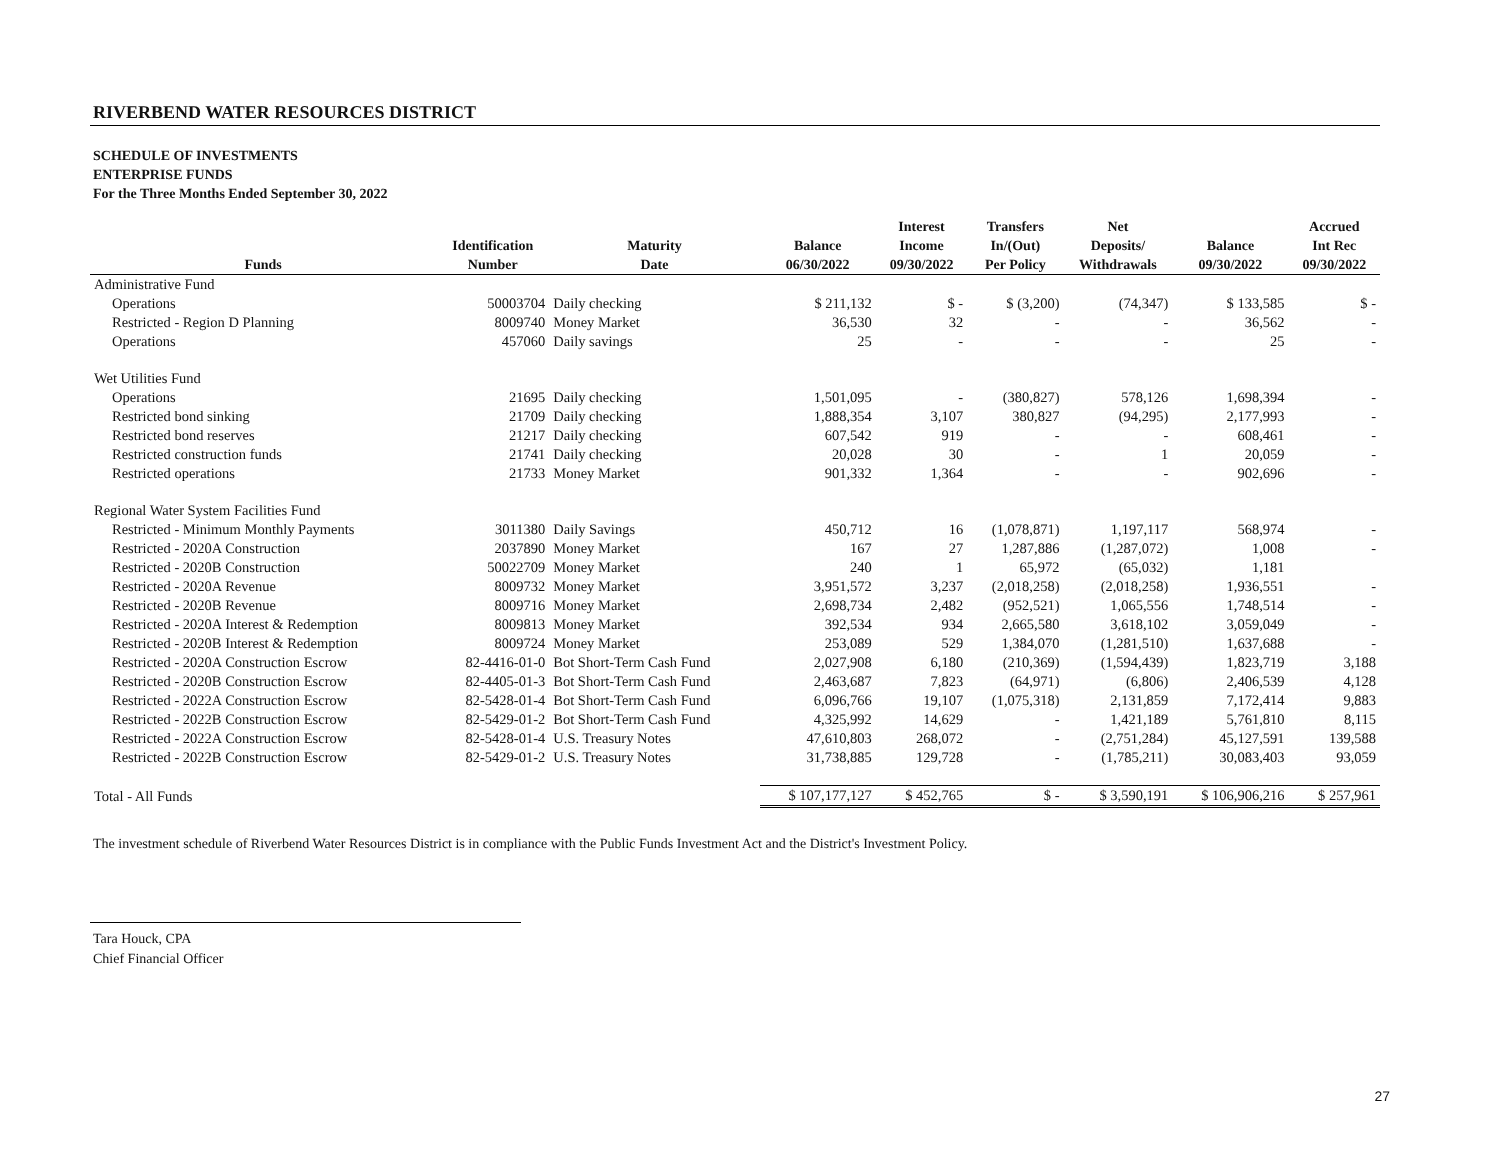RIVERBEND WATER RESOURCES DISTRICT
SCHEDULE OF INVESTMENTS
ENTERPRISE FUNDS
For the Three Months Ended September 30, 2022
| Funds | Identification Number | Maturity Date | Balance 06/30/2022 | Interest Income 09/30/2022 | Transfers In/(Out) Per Policy | Net Deposits/ Withdrawals | Balance 09/30/2022 | Accrued Int Rec 09/30/2022 |
| --- | --- | --- | --- | --- | --- | --- | --- | --- |
| Administrative Fund | | | | | | | | |
| Operations | 50003704 | Daily checking | $ 211,132 | $ - | $ (3,200) | (74,347) | $ 133,585 | $ - |
| Restricted - Region D Planning | 8009740 | Money Market | 36,530 | 32 | - | - | 36,562 | - |
| Operations | 457060 | Daily savings | 25 | - | - | - | 25 | - |
| Wet Utilities Fund | | | | | | | | |
| Operations | 21695 | Daily checking | 1,501,095 | - | (380,827) | 578,126 | 1,698,394 | - |
| Restricted bond sinking | 21709 | Daily checking | 1,888,354 | 3,107 | 380,827 | (94,295) | 2,177,993 | - |
| Restricted bond reserves | 21217 | Daily checking | 607,542 | 919 | - | - | 608,461 | - |
| Restricted construction funds | 21741 | Daily checking | 20,028 | 30 | - | 1 | 20,059 | - |
| Restricted operations | 21733 | Money Market | 901,332 | 1,364 | - | - | 902,696 | - |
| Regional Water System Facilities Fund | | | | | | | | |
| Restricted - Minimum Monthly Payments | 3011380 | Daily Savings | 450,712 | 16 | (1,078,871) | 1,197,117 | 568,974 | - |
| Restricted - 2020A Construction | 2037890 | Money Market | 167 | 27 | 1,287,886 | (1,287,072) | 1,008 | - |
| Restricted - 2020B Construction | 50022709 | Money Market | 240 | 1 | 65,972 | (65,032) | 1,181 | |
| Restricted - 2020A Revenue | 8009732 | Money Market | 3,951,572 | 3,237 | (2,018,258) | (2,018,258) | 1,936,551 | - |
| Restricted - 2020B Revenue | 8009716 | Money Market | 2,698,734 | 2,482 | (952,521) | 1,065,556 | 1,748,514 | - |
| Restricted - 2020A Interest & Redemption | 8009813 | Money Market | 392,534 | 934 | 2,665,580 | 3,618,102 | 3,059,049 | - |
| Restricted - 2020B Interest & Redemption | 8009724 | Money Market | 253,089 | 529 | 1,384,070 | (1,281,510) | 1,637,688 | - |
| Restricted - 2020A Construction Escrow | 82-4416-01-0 | Bot Short-Term Cash Fund | 2,027,908 | 6,180 | (210,369) | (1,594,439) | 1,823,719 | 3,188 |
| Restricted - 2020B Construction Escrow | 82-4405-01-3 | Bot Short-Term Cash Fund | 2,463,687 | 7,823 | (64,971) | (6,806) | 2,406,539 | 4,128 |
| Restricted - 2022A Construction Escrow | 82-5428-01-4 | Bot Short-Term Cash Fund | 6,096,766 | 19,107 | (1,075,318) | 2,131,859 | 7,172,414 | 9,883 |
| Restricted - 2022B Construction Escrow | 82-5429-01-2 | Bot Short-Term Cash Fund | 4,325,992 | 14,629 | - | 1,421,189 | 5,761,810 | 8,115 |
| Restricted - 2022A Construction Escrow | 82-5428-01-4 | U.S. Treasury Notes | 47,610,803 | 268,072 | - | (2,751,284) | 45,127,591 | 139,588 |
| Restricted - 2022B Construction Escrow | 82-5429-01-2 | U.S. Treasury Notes | 31,738,885 | 129,728 | - | (1,785,211) | 30,083,403 | 93,059 |
| Total - All Funds | | | $ 107,177,127 | $ 452,765 | $ - | $ 3,590,191 | $ 106,906,216 | $ 257,961 |
The investment schedule of Riverbend Water Resources District is in compliance with the Public Funds Investment Act and the District's Investment Policy.
Tara Houck, CPA
Chief Financial Officer
27